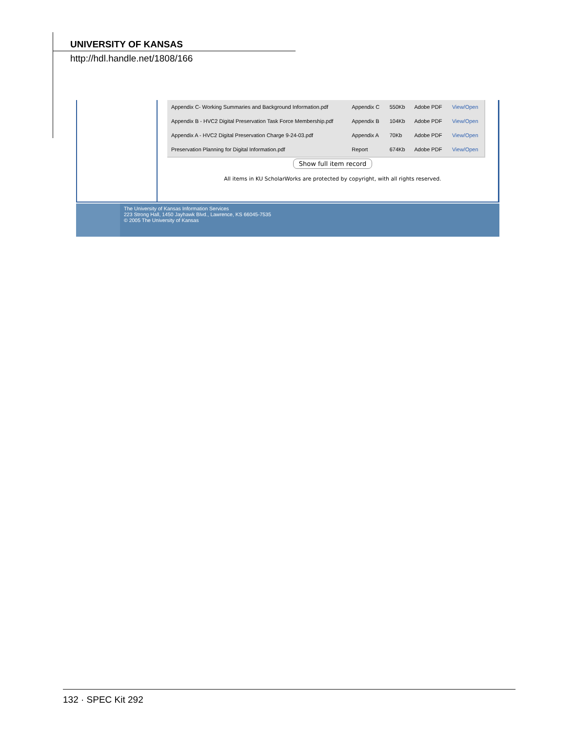UNIVERSITY OF KANSAS
http://hdl.handle.net/1808/166
| Appendix C- Working Summaries and Background Information.pdf | Appendix C | 550Kb | Adobe PDF | View/Open |
| Appendix B - HVC2 Digital Preservation Task Force Membership.pdf | Appendix B | 104Kb | Adobe PDF | View/Open |
| Appendix A - HVC2 Digital Preservation Charge 9-24-03.pdf | Appendix A | 70Kb | Adobe PDF | View/Open |
| Preservation Planning for Digital Information.pdf | Report | 674Kb | Adobe PDF | View/Open |
Show full item record
All items in KU ScholarWorks are protected by copyright, with all rights reserved.
The University of Kansas Information Services
223 Strong Hall, 1450 Jayhawk Blvd., Lawrence, KS 66045-7535
© 2005 The University of Kansas
132 · SPEC Kit 292